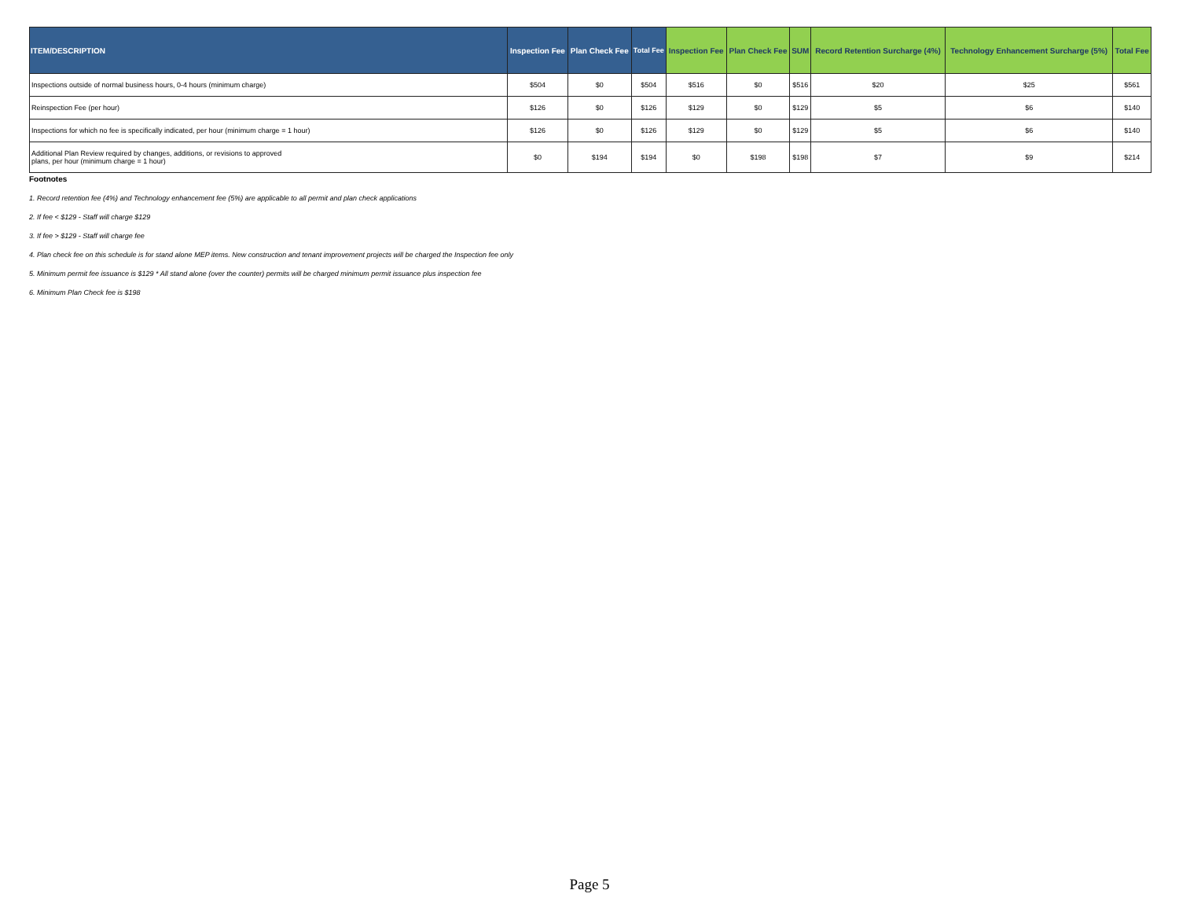| ITEM/DESCRIPTION | Inspection Fee | Plan Check Fee | Total Fee | Inspection Fee | Plan Check Fee | SUM | Record Retention Surcharge (4%) | Technology Enhancement Surcharge (5%) | Total Fee |
| --- | --- | --- | --- | --- | --- | --- | --- | --- | --- |
| Inspections outside of normal business hours, 0-4 hours (minimum charge) | $504 | $0 | $504 | $516 | $0 | $516 | $20 | $25 | $561 |
| Reinspection Fee (per hour) | $126 | $0 | $126 | $129 | $0 | $129 | $5 | $6 | $140 |
| Inspections for which no fee is specifically indicated, per hour (minimum charge = 1 hour) | $126 | $0 | $126 | $129 | $0 | $129 | $5 | $6 | $140 |
| Additional Plan Review required by changes, additions, or revisions to approved plans, per hour (minimum charge = 1 hour) | $0 | $194 | $194 | $0 | $198 | $198 | $7 | $9 | $214 |
Footnotes
1. Record retention fee (4%) and Technology enhancement fee (5%) are applicable to all permit and plan check applications
2. If fee < $129 - Staff will charge $129
3. If fee > $129 - Staff will charge fee
4. Plan check fee on this schedule is for stand alone MEP items. New construction and tenant improvement projects will be charged the Inspection fee only
5. Minimum permit fee issuance is $129 * All stand alone (over the counter) permits will be charged minimum permit issuance plus inspection fee
6. Minimum Plan Check fee is $198
Page 5